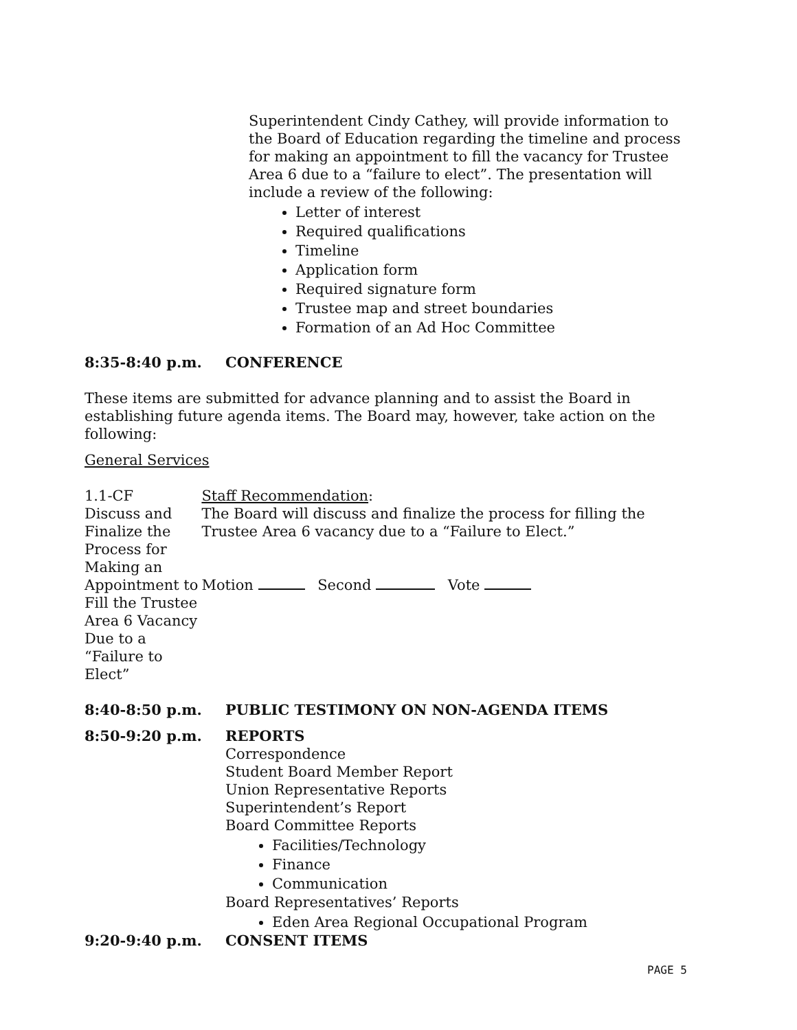Superintendent Cindy Cathey, will provide information to the Board of Education regarding the timeline and process for making an appointment to fill the vacancy for Trustee Area 6 due to a “failure to elect”. The presentation will include a review of the following:
Letter of interest
Required qualifications
Timeline
Application form
Required signature form
Trustee map and street boundaries
Formation of an Ad Hoc Committee
8:35-8:40 p.m. CONFERENCE
These items are submitted for advance planning and to assist the Board in establishing future agenda items. The Board may, however, take action on the following:
General Services
1.1-CF
Discuss and Finalize the Process for Making an Appointment to Fill the Trustee Area 6 Vacancy Due to a “Failure to Elect”
Staff Recommendation:
The Board will discuss and finalize the process for filling the Trustee Area 6 vacancy due to a “Failure to Elect.”
Motion Second Vote
8:40-8:50 p.m. PUBLIC TESTIMONY ON NON-AGENDA ITEMS
8:50-9:20 p.m. REPORTS
Correspondence
Student Board Member Report
Union Representative Reports
Superintendent’s Report
Board Committee Reports
Facilities/Technology
Finance
Communication
Board Representatives’ Reports
Eden Area Regional Occupational Program
9:20-9:40 p.m. CONSENT ITEMS
PAGE 5